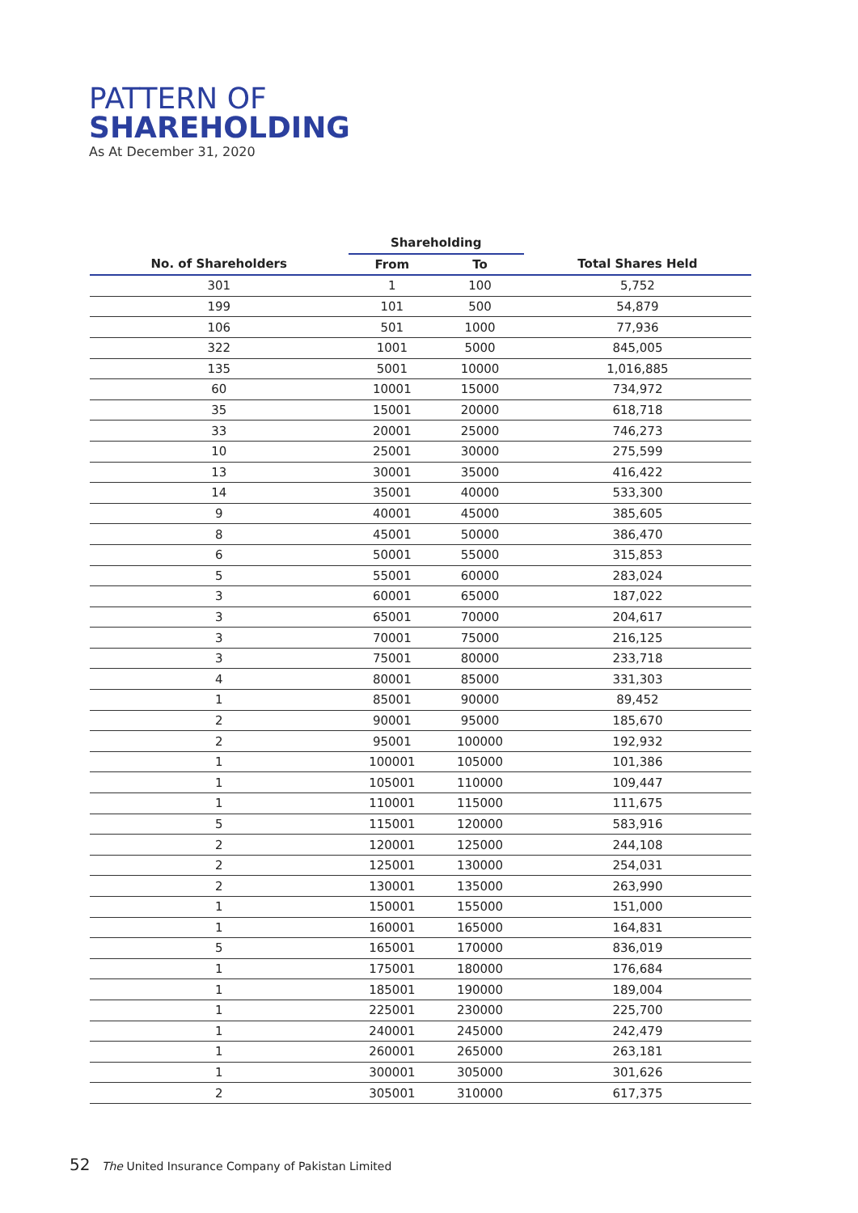PATTERN OF
SHAREHOLDING
As At December 31, 2020
| | Shareholding | | |
| --- | --- | --- | --- |
| No. of Shareholders | From | To | Total Shares Held |
| 301 | 1 | 100 | 5,752 |
| 199 | 101 | 500 | 54,879 |
| 106 | 501 | 1000 | 77,936 |
| 322 | 1001 | 5000 | 845,005 |
| 135 | 5001 | 10000 | 1,016,885 |
| 60 | 10001 | 15000 | 734,972 |
| 35 | 15001 | 20000 | 618,718 |
| 33 | 20001 | 25000 | 746,273 |
| 10 | 25001 | 30000 | 275,599 |
| 13 | 30001 | 35000 | 416,422 |
| 14 | 35001 | 40000 | 533,300 |
| 9 | 40001 | 45000 | 385,605 |
| 8 | 45001 | 50000 | 386,470 |
| 6 | 50001 | 55000 | 315,853 |
| 5 | 55001 | 60000 | 283,024 |
| 3 | 60001 | 65000 | 187,022 |
| 3 | 65001 | 70000 | 204,617 |
| 3 | 70001 | 75000 | 216,125 |
| 3 | 75001 | 80000 | 233,718 |
| 4 | 80001 | 85000 | 331,303 |
| 1 | 85001 | 90000 | 89,452 |
| 2 | 90001 | 95000 | 185,670 |
| 2 | 95001 | 100000 | 192,932 |
| 1 | 100001 | 105000 | 101,386 |
| 1 | 105001 | 110000 | 109,447 |
| 1 | 110001 | 115000 | 111,675 |
| 5 | 115001 | 120000 | 583,916 |
| 2 | 120001 | 125000 | 244,108 |
| 2 | 125001 | 130000 | 254,031 |
| 2 | 130001 | 135000 | 263,990 |
| 1 | 150001 | 155000 | 151,000 |
| 1 | 160001 | 165000 | 164,831 |
| 5 | 165001 | 170000 | 836,019 |
| 1 | 175001 | 180000 | 176,684 |
| 1 | 185001 | 190000 | 189,004 |
| 1 | 225001 | 230000 | 225,700 |
| 1 | 240001 | 245000 | 242,479 |
| 1 | 260001 | 265000 | 263,181 |
| 1 | 300001 | 305000 | 301,626 |
| 2 | 305001 | 310000 | 617,375 |
52 The United Insurance Company of Pakistan Limited